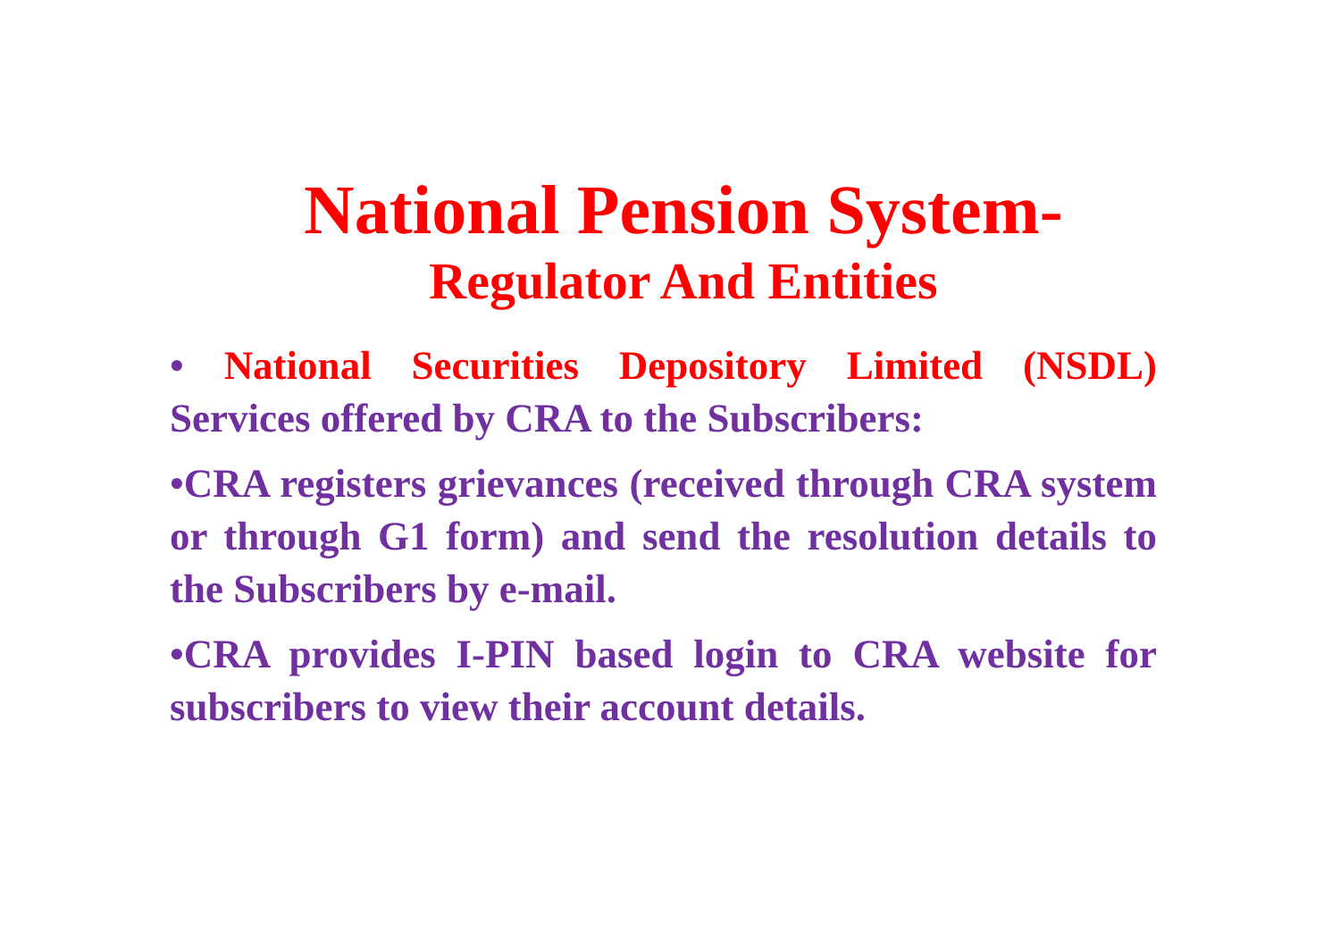National Pension System-
Regulator And Entities
• National Securities Depository Limited (NSDL) Services offered by CRA to the Subscribers:
•CRA registers grievances (received through CRA system or through G1 form) and send the resolution details to the Subscribers by e-mail.
•CRA provides I-PIN based login to CRA website for subscribers to view their account details.